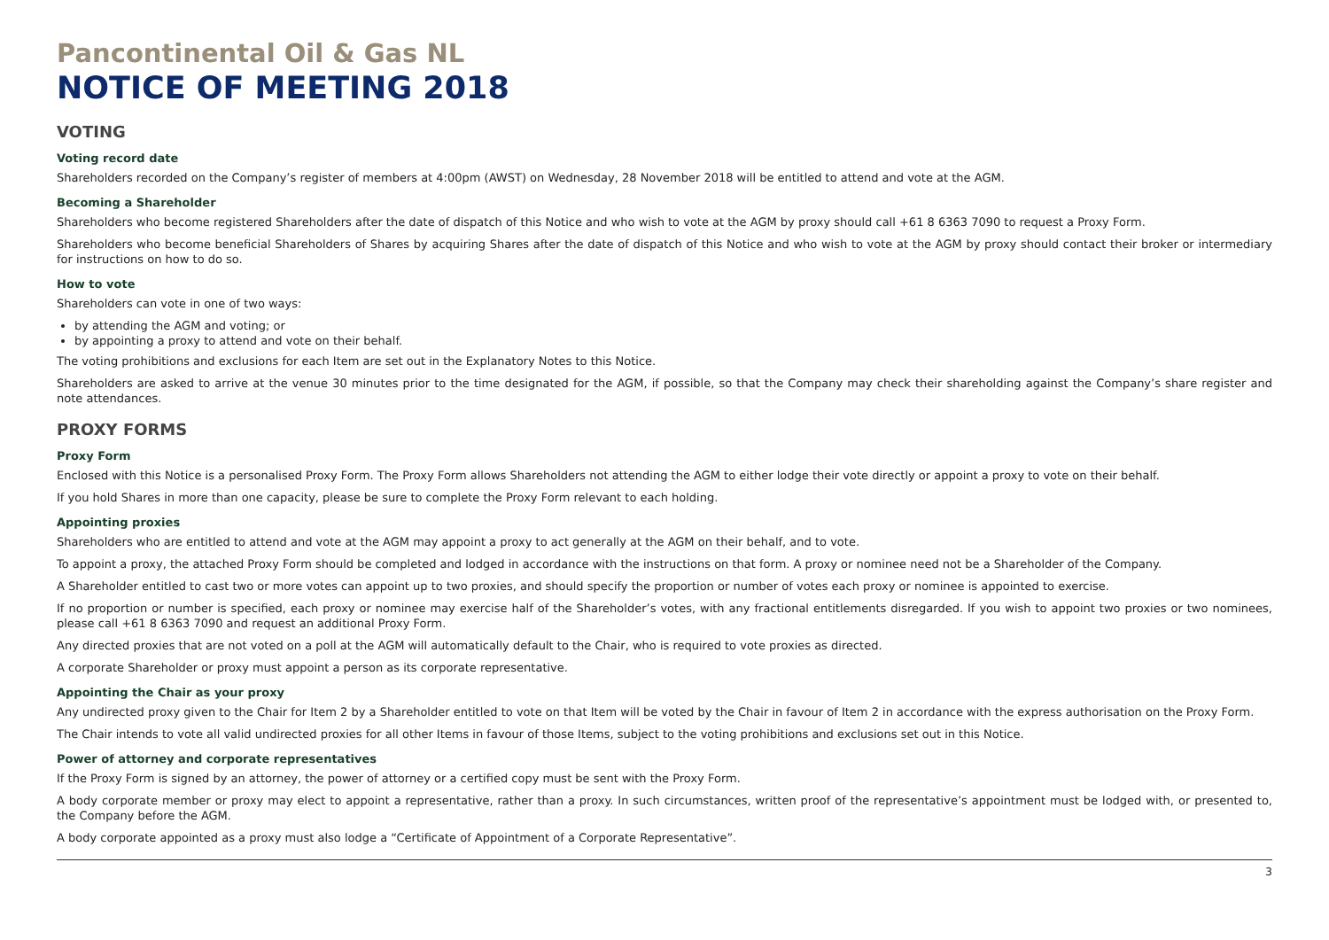Pancontinental Oil & Gas NL
NOTICE OF MEETING 2018
VOTING
Voting record date
Shareholders recorded on the Company’s register of members at 4:00pm (AWST) on Wednesday, 28 November 2018 will be entitled to attend and vote at the AGM.
Becoming a Shareholder
Shareholders who become registered Shareholders after the date of dispatch of this Notice and who wish to vote at the AGM by proxy should call +61 8 6363 7090 to request a Proxy Form.
Shareholders who become beneficial Shareholders of Shares by acquiring Shares after the date of dispatch of this Notice and who wish to vote at the AGM by proxy should contact their broker or intermediary for instructions on how to do so.
How to vote
Shareholders can vote in one of two ways:
by attending the AGM and voting; or
by appointing a proxy to attend and vote on their behalf.
The voting prohibitions and exclusions for each Item are set out in the Explanatory Notes to this Notice.
Shareholders are asked to arrive at the venue 30 minutes prior to the time designated for the AGM, if possible, so that the Company may check their shareholding against the Company’s share register and note attendances.
PROXY FORMS
Proxy Form
Enclosed with this Notice is a personalised Proxy Form. The Proxy Form allows Shareholders not attending the AGM to either lodge their vote directly or appoint a proxy to vote on their behalf.
If you hold Shares in more than one capacity, please be sure to complete the Proxy Form relevant to each holding.
Appointing proxies
Shareholders who are entitled to attend and vote at the AGM may appoint a proxy to act generally at the AGM on their behalf, and to vote.
To appoint a proxy, the attached Proxy Form should be completed and lodged in accordance with the instructions on that form. A proxy or nominee need not be a Shareholder of the Company.
A Shareholder entitled to cast two or more votes can appoint up to two proxies, and should specify the proportion or number of votes each proxy or nominee is appointed to exercise.
If no proportion or number is specified, each proxy or nominee may exercise half of the Shareholder’s votes, with any fractional entitlements disregarded. If you wish to appoint two proxies or two nominees, please call +61 8 6363 7090 and request an additional Proxy Form.
Any directed proxies that are not voted on a poll at the AGM will automatically default to the Chair, who is required to vote proxies as directed.
A corporate Shareholder or proxy must appoint a person as its corporate representative.
Appointing the Chair as your proxy
Any undirected proxy given to the Chair for Item 2 by a Shareholder entitled to vote on that Item will be voted by the Chair in favour of Item 2 in accordance with the express authorisation on the Proxy Form.
The Chair intends to vote all valid undirected proxies for all other Items in favour of those Items, subject to the voting prohibitions and exclusions set out in this Notice.
Power of attorney and corporate representatives
If the Proxy Form is signed by an attorney, the power of attorney or a certified copy must be sent with the Proxy Form.
A body corporate member or proxy may elect to appoint a representative, rather than a proxy. In such circumstances, written proof of the representative’s appointment must be lodged with, or presented to, the Company before the AGM.
A body corporate appointed as a proxy must also lodge a “Certificate of Appointment of a Corporate Representative”.
3